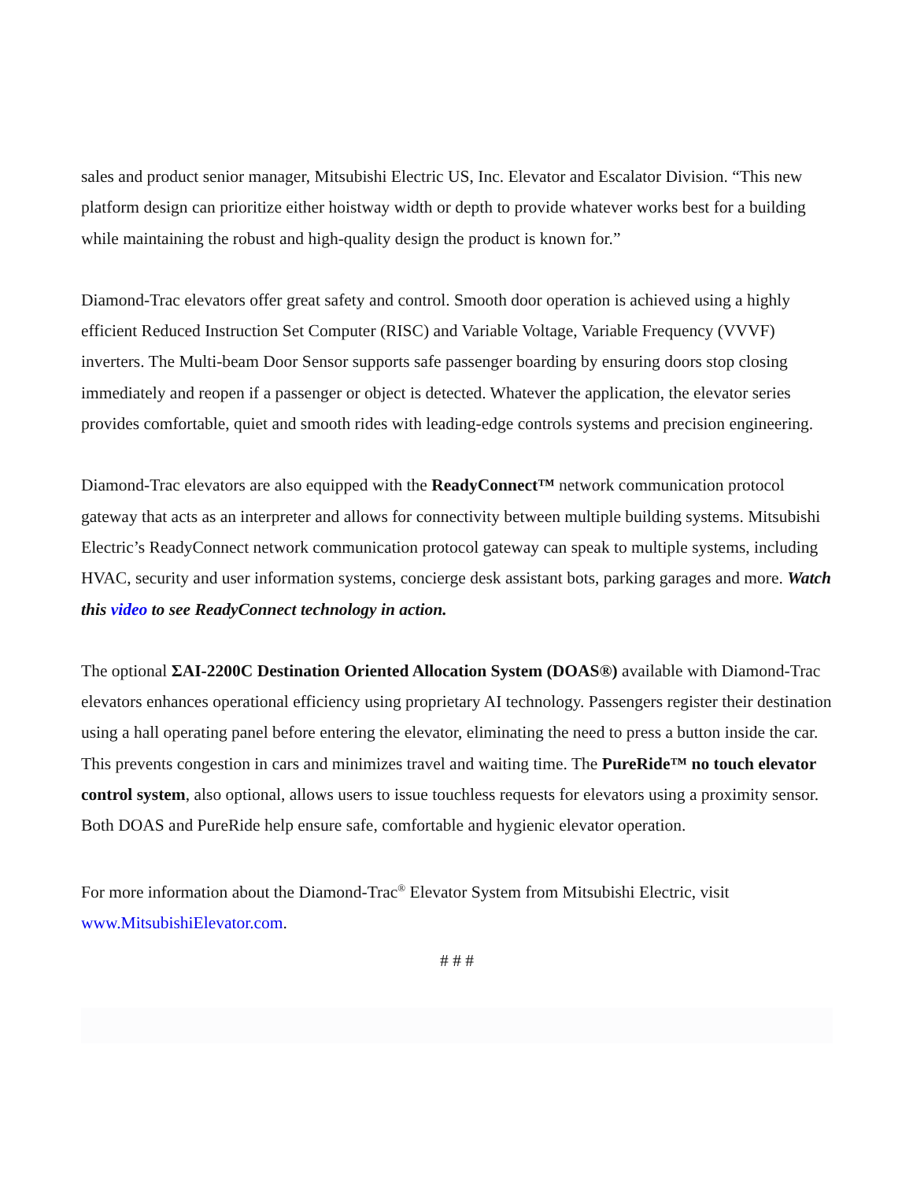sales and product senior manager, Mitsubishi Electric US, Inc. Elevator and Escalator Division. “This new platform design can prioritize either hoistway width or depth to provide whatever works best for a building while maintaining the robust and high-quality design the product is known for.”
Diamond-Trac elevators offer great safety and control. Smooth door operation is achieved using a highly efficient Reduced Instruction Set Computer (RISC) and Variable Voltage, Variable Frequency (VVVF) inverters. The Multi-beam Door Sensor supports safe passenger boarding by ensuring doors stop closing immediately and reopen if a passenger or object is detected. Whatever the application, the elevator series provides comfortable, quiet and smooth rides with leading-edge controls systems and precision engineering.
Diamond-Trac elevators are also equipped with the ReadyConnect™ network communication protocol gateway that acts as an interpreter and allows for connectivity between multiple building systems. Mitsubishi Electric’s ReadyConnect network communication protocol gateway can speak to multiple systems, including HVAC, security and user information systems, concierge desk assistant bots, parking garages and more. Watch this video to see ReadyConnect technology in action.
The optional ΣAI-2200C Destination Oriented Allocation System (DOAS®) available with Diamond-Trac elevators enhances operational efficiency using proprietary AI technology. Passengers register their destination using a hall operating panel before entering the elevator, eliminating the need to press a button inside the car. This prevents congestion in cars and minimizes travel and waiting time. The PureRide™ no touch elevator control system, also optional, allows users to issue touchless requests for elevators using a proximity sensor. Both DOAS and PureRide help ensure safe, comfortable and hygienic elevator operation.
For more information about the Diamond-Trac<sup>®</sup> Elevator System from Mitsubishi Electric, visit www.MitsubishiElevator.com.
# # #